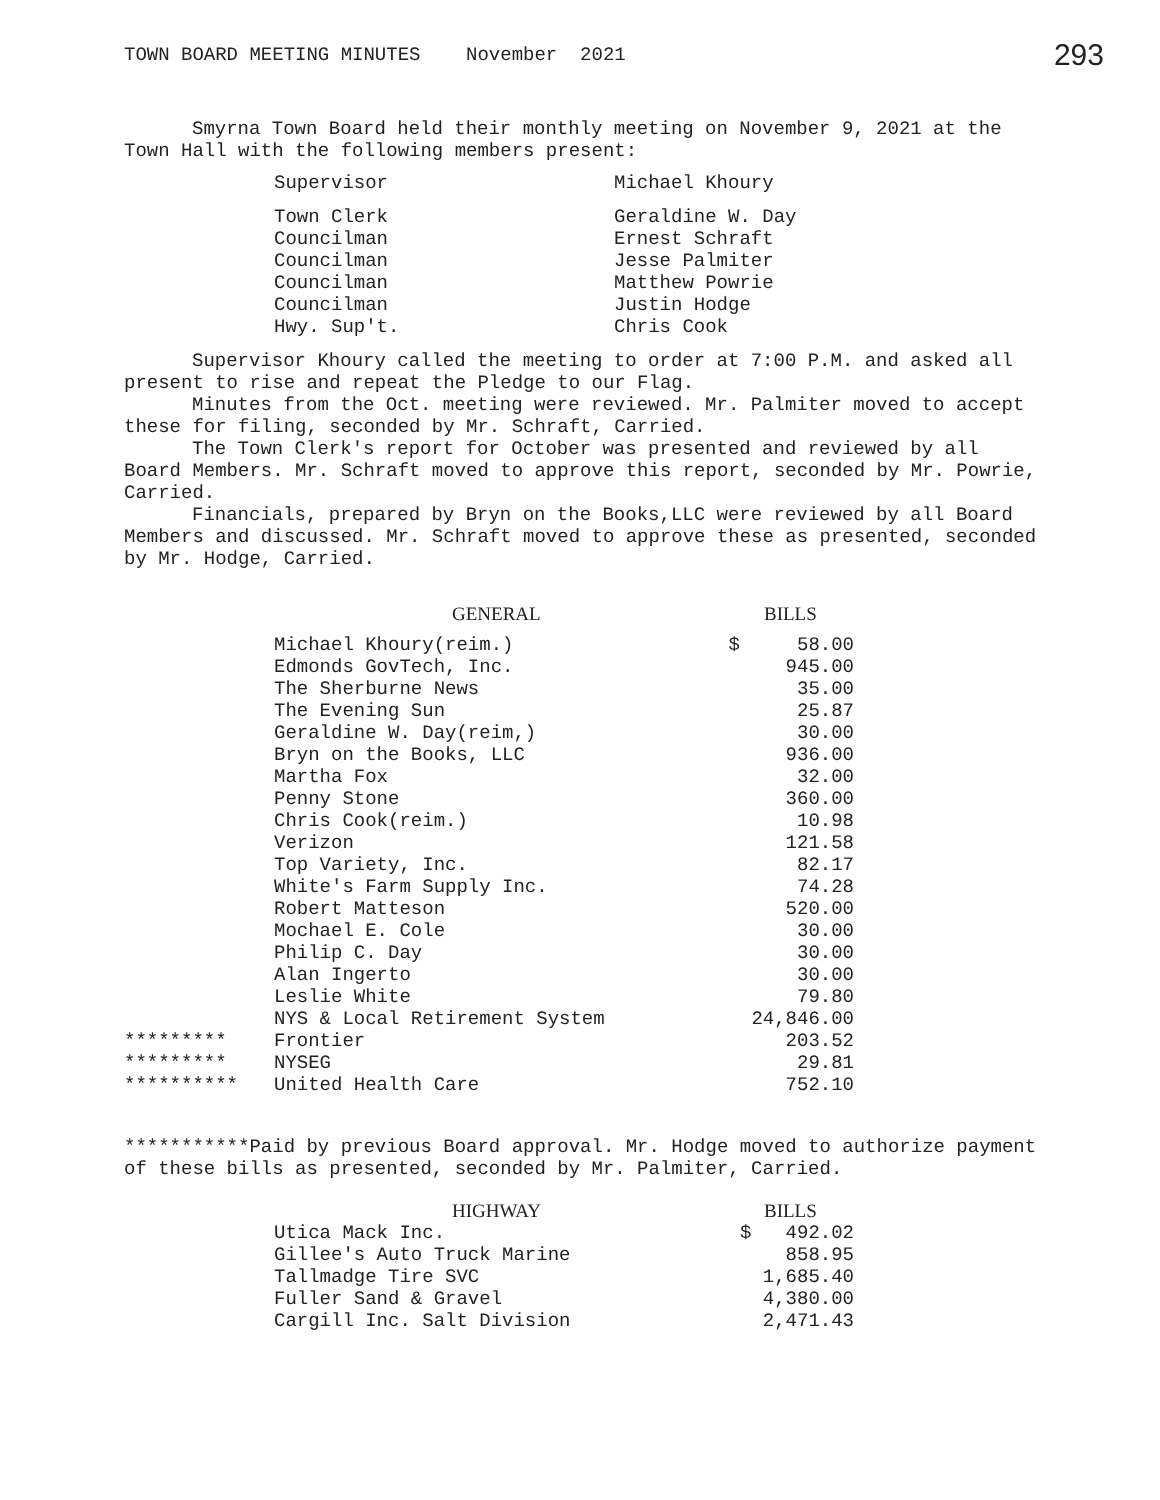TOWN BOARD MEETING MINUTES November 2021 293
Smyrna Town Board held their monthly meeting on November 9, 2021 at the Town Hall with the following members present:
| Supervisor | Michael Khoury |
| Town Clerk | Geraldine W. Day |
| Councilman | Ernest Schraft |
| Councilman | Jesse Palmiter |
| Councilman | Matthew Powrie |
| Councilman | Justin Hodge |
| Hwy. Sup't. | Chris Cook |
Supervisor Khoury called the meeting to order at 7:00 P.M. and asked all present to rise and repeat the Pledge to our Flag.
Minutes from the Oct. meeting were reviewed. Mr. Palmiter moved to accept these for filing, seconded by Mr. Schraft, Carried.
The Town Clerk's report for October was presented and reviewed by all Board Members. Mr. Schraft moved to approve this report, seconded by Mr. Powrie, Carried.
Financials, prepared by Bryn on the Books,LLC were reviewed by all Board Members and discussed. Mr. Schraft moved to approve these as presented, seconded by Mr. Hodge, Carried.
| | GENERAL | BILLS |
| --- | --- | --- |
| | Michael Khoury(reim.) | $ 58.00 |
| | Edmonds GovTech, Inc. | 945.00 |
| | The Sherburne News | 35.00 |
| | The Evening Sun | 25.87 |
| | Geraldine W. Day(reim,) | 30.00 |
| | Bryn on the Books, LLC | 936.00 |
| | Martha Fox | 32.00 |
| | Penny Stone | 360.00 |
| | Chris Cook(reim.) | 10.98 |
| | Verizon | 121.58 |
| | Top Variety, Inc. | 82.17 |
| | White's Farm Supply Inc. | 74.28 |
| | Robert Matteson | 520.00 |
| | Mochael E. Cole | 30.00 |
| | Philip C. Day | 30.00 |
| | Alan Ingerto | 30.00 |
| | Leslie White | 79.80 |
| | NYS & Local Retirement System | 24,846.00 |
| ********* | Frontier | 203.52 |
| ********* | NYSEG | 29.81 |
| ********** | United Health Care | 752.10 |
***********Paid by previous Board approval. Mr. Hodge moved to authorize payment of these bills as presented, seconded by Mr. Palmiter, Carried.
| | HIGHWAY | BILLS |
| --- | --- | --- |
| | Utica Mack Inc. | $ 492.02 |
| | Gillee's Auto Truck Marine | 858.95 |
| | Tallmadge Tire SVC | 1,685.40 |
| | Fuller Sand & Gravel | 4,380.00 |
| | Cargill Inc. Salt Division | 2,471.43 |